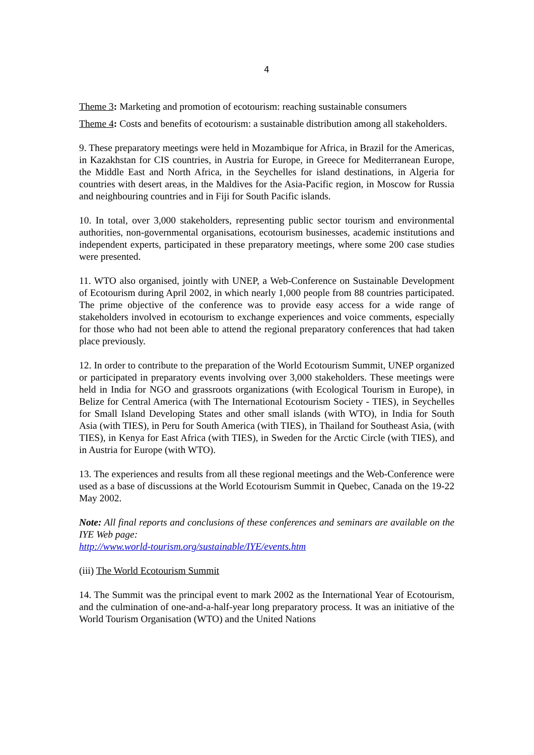4
Theme 3: Marketing and promotion of ecotourism: reaching sustainable consumers
Theme 4: Costs and benefits of ecotourism: a sustainable distribution among all stakeholders.
9. These preparatory meetings were held in Mozambique for Africa, in Brazil for the Americas, in Kazakhstan for CIS countries, in Austria for Europe, in Greece for Mediterranean Europe, the Middle East and North Africa, in the Seychelles for island destinations, in Algeria for countries with desert areas, in the Maldives for the Asia-Pacific region, in Moscow for Russia and neighbouring countries and in Fiji for South Pacific islands.
10. In total, over 3,000 stakeholders, representing public sector tourism and environmental authorities, non-governmental organisations, ecotourism businesses, academic institutions and independent experts, participated in these preparatory meetings, where some 200 case studies were presented.
11. WTO also organised, jointly with UNEP, a Web-Conference on Sustainable Development of Ecotourism during April 2002, in which nearly 1,000 people from 88 countries participated. The prime objective of the conference was to provide easy access for a wide range of stakeholders involved in ecotourism to exchange experiences and voice comments, especially for those who had not been able to attend the regional preparatory conferences that had taken place previously.
12. In order to contribute to the preparation of the World Ecotourism Summit, UNEP organized or participated in preparatory events involving over 3,000 stakeholders. These meetings were held in India for NGO and grassroots organizations (with Ecological Tourism in Europe), in Belize for Central America (with The International Ecotourism Society - TIES), in Seychelles for Small Island Developing States and other small islands (with WTO), in India for South Asia (with TIES), in Peru for South America (with TIES), in Thailand for Southeast Asia, (with TIES), in Kenya for East Africa (with TIES), in Sweden for the Arctic Circle (with TIES), and in Austria for Europe (with WTO).
13. The experiences and results from all these regional meetings and the Web-Conference were used as a base of discussions at the World Ecotourism Summit in Quebec, Canada on the 19-22 May 2002.
Note: All final reports and conclusions of these conferences and seminars are available on the IYE Web page:
http://www.world-tourism.org/sustainable/IYE/events.htm
(iii) The World Ecotourism Summit
14. The Summit was the principal event to mark 2002 as the International Year of Ecotourism, and the culmination of one-and-a-half-year long preparatory process. It was an initiative of the World Tourism Organisation (WTO) and the United Nations